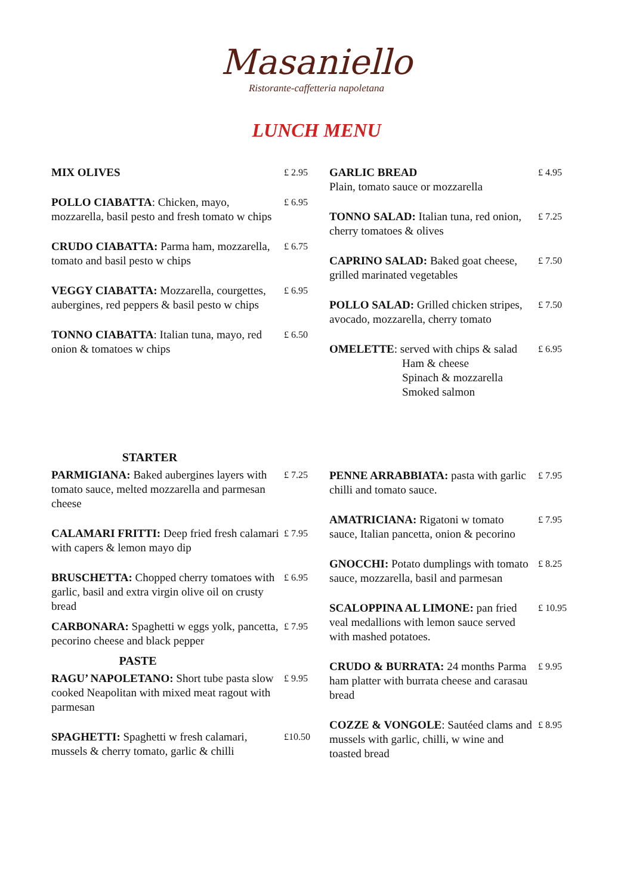Masaniello
Ristorante-caffetteria napoletana
LUNCH MENU
| MIX OLIVES | £ 2.95 |
| POLLO CIABATTA : Chicken, mayo, mozzarella, basil pesto and fresh tomato w chips | £ 6.95 |
| CRUDO CIABATTA: Parma ham, mozzarella, tomato and basil pesto w chips | £ 6.75 |
| VEGGY CIABATTA: Mozzarella, courgettes, aubergines, red peppers & basil pesto w chips | £ 6.95 |
| TONNO CIABATTA : Italian tuna, mayo, red onion & tomatoes w chips | £ 6.50 |
| GARLIC BREAD Plain, tomato sauce or mozzarella | £ 4.95 |
| TONNO SALAD: Italian tuna, red onion, cherry tomatoes & olives | £ 7.25 |
| CAPRINO SALAD: Baked goat cheese, grilled marinated vegetables | £ 7.50 |
| POLLO SALAD: Grilled chicken stripes, avocado, mozzarella, cherry tomato | £ 7.50 |
| OMELETTE : served with chips & salad Ham & cheese Spinach & mozzarella Smoked salmon | £ 6.95 |
STARTER
| PARMIGIANA: Baked aubergines layers with tomato sauce, melted mozzarella and parmesan cheese | £ 7.25 |
| CALAMARI FRITTI: Deep fried fresh calamari with capers & lemon mayo dip | £ 7.95 |
| BRUSCHETTA: Chopped cherry tomatoes with garlic, basil and extra virgin olive oil on crusty bread | £ 6.95 |
| CARBONARA: Spaghetti w eggs yolk, pancetta, pecorino cheese and black pepper | £ 7.95 |
PASTE
| RAGU’ NAPOLETANO: Short tube pasta slow cooked Neapolitan with mixed meat ragout with parmesan | £ 9.95 |
| SPAGHETTI: Spaghetti w fresh calamari, mussels & cherry tomato, garlic & chilli | £10.50 |
| PENNE ARRABBIATA: pasta with garlic chilli and tomato sauce. | £ 7.95 |
| AMATRICIANA: Rigatoni w tomato sauce, Italian pancetta, onion & pecorino | £ 7.95 |
| GNOCCHI: Potato dumplings with tomato sauce, mozzarella, basil and parmesan | £ 8.25 |
| SCALOPPINA AL LIMONE: pan fried veal medallions with lemon sauce served with mashed potatoes. | £ 10.95 |
| CRUDO & BURRATA: 24 months Parma ham platter with burrata cheese and carasau bread | £ 9.95 |
| COZZE & VONGOLE : Sautéed clams and mussels with garlic, chilli, w wine and toasted bread | £ 8.95 |